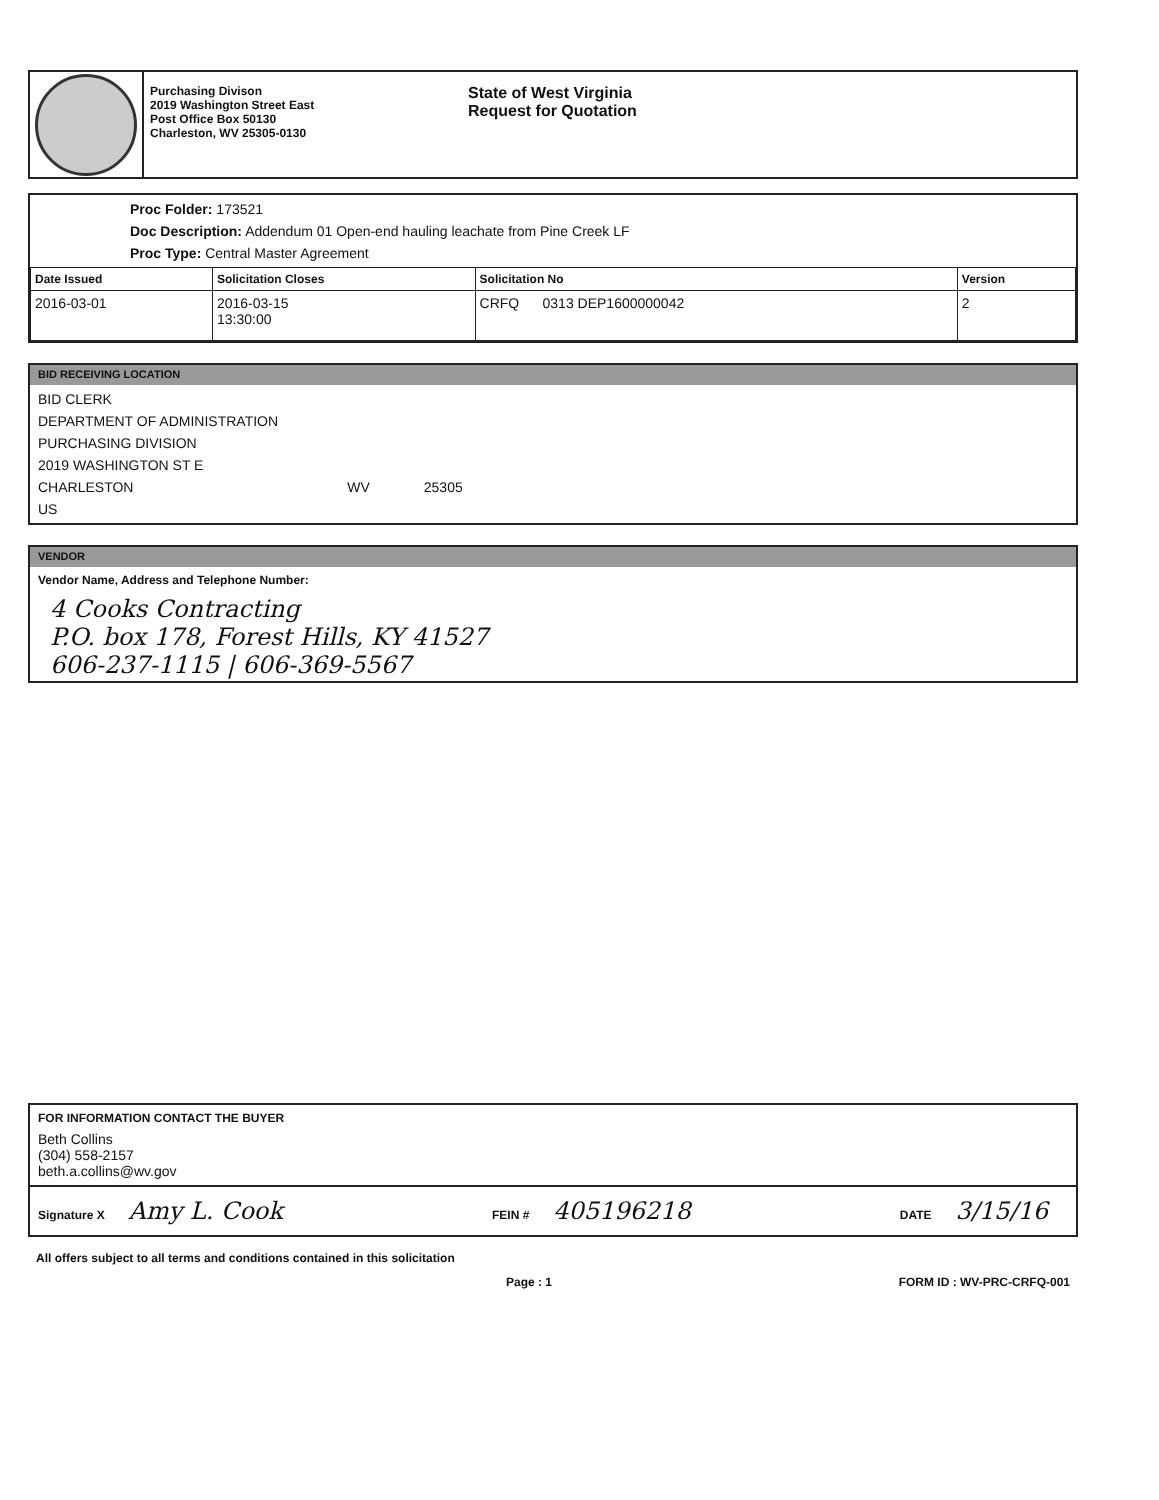Purchasing Divison
2019 Washington Street East
Post Office Box 50130
Charleston, WV 25305-0130
State of West Virginia
Request for Quotation
Proc Folder: 173521
Doc Description: Addendum 01 Open-end hauling leachate from Pine Creek LF
Proc Type: Central Master Agreement
| Date Issued | Solicitation Closes | Solicitation No | Version |
| --- | --- | --- | --- |
| 2016-03-01 | 2016-03-15 13:30:00 | CRFQ 0313 DEP1600000042 | 2 |
BID RECEIVING LOCATION
BID CLERK
DEPARTMENT OF ADMINISTRATION
PURCHASING DIVISION
2019 WASHINGTON ST E
CHARLESTON WV 25305
US
VENDOR
Vendor Name, Address and Telephone Number:
4 Cooks Contracting
P.O. box 178, Forest Hills, KY 41527
606-237-1115 | 606-369-5567
FOR INFORMATION CONTACT THE BUYER
Beth Collins
(304) 558-2157
beth.a.collins@wv.gov
Signature X Amy L. Cook FEIN # 405196218 DATE 3/15/16
All offers subject to all terms and conditions contained in this solicitation
Page : 1 FORM ID : WV-PRC-CRFQ-001